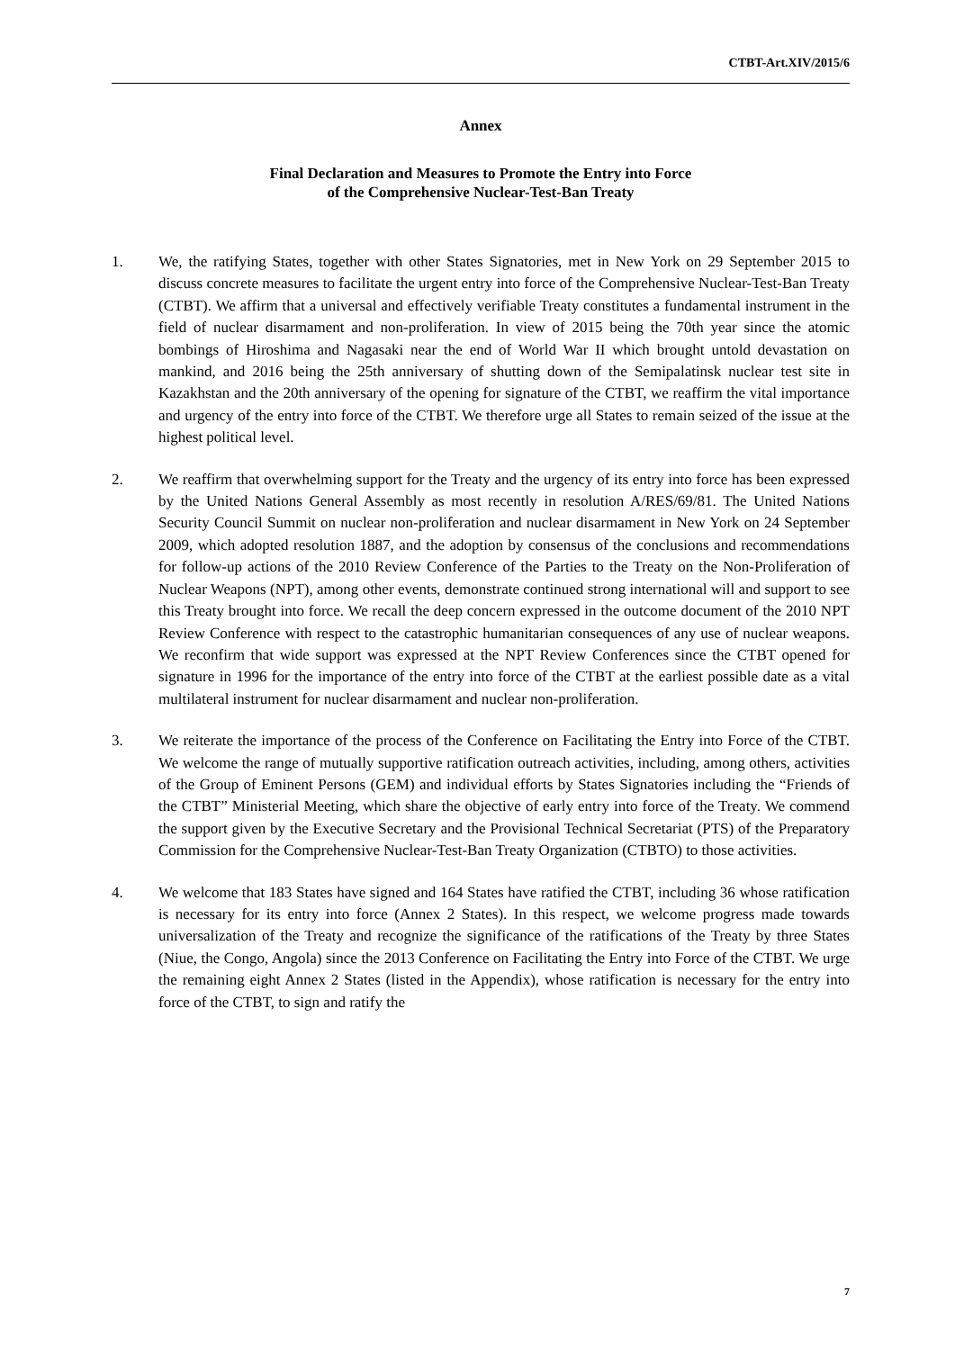CTBT-Art.XIV/2015/6
Annex
Final Declaration and Measures to Promote the Entry into Force
of the Comprehensive Nuclear-Test-Ban Treaty
1. We, the ratifying States, together with other States Signatories, met in New York on 29 September 2015 to discuss concrete measures to facilitate the urgent entry into force of the Comprehensive Nuclear-Test-Ban Treaty (CTBT). We affirm that a universal and effectively verifiable Treaty constitutes a fundamental instrument in the field of nuclear disarmament and non-proliferation. In view of 2015 being the 70th year since the atomic bombings of Hiroshima and Nagasaki near the end of World War II which brought untold devastation on mankind, and 2016 being the 25th anniversary of shutting down of the Semipalatinsk nuclear test site in Kazakhstan and the 20th anniversary of the opening for signature of the CTBT, we reaffirm the vital importance and urgency of the entry into force of the CTBT. We therefore urge all States to remain seized of the issue at the highest political level.
2. We reaffirm that overwhelming support for the Treaty and the urgency of its entry into force has been expressed by the United Nations General Assembly as most recently in resolution A/RES/69/81. The United Nations Security Council Summit on nuclear non-proliferation and nuclear disarmament in New York on 24 September 2009, which adopted resolution 1887, and the adoption by consensus of the conclusions and recommendations for follow-up actions of the 2010 Review Conference of the Parties to the Treaty on the Non-Proliferation of Nuclear Weapons (NPT), among other events, demonstrate continued strong international will and support to see this Treaty brought into force. We recall the deep concern expressed in the outcome document of the 2010 NPT Review Conference with respect to the catastrophic humanitarian consequences of any use of nuclear weapons. We reconfirm that wide support was expressed at the NPT Review Conferences since the CTBT opened for signature in 1996 for the importance of the entry into force of the CTBT at the earliest possible date as a vital multilateral instrument for nuclear disarmament and nuclear non-proliferation.
3. We reiterate the importance of the process of the Conference on Facilitating the Entry into Force of the CTBT. We welcome the range of mutually supportive ratification outreach activities, including, among others, activities of the Group of Eminent Persons (GEM) and individual efforts by States Signatories including the “Friends of the CTBT” Ministerial Meeting, which share the objective of early entry into force of the Treaty. We commend the support given by the Executive Secretary and the Provisional Technical Secretariat (PTS) of the Preparatory Commission for the Comprehensive Nuclear-Test-Ban Treaty Organization (CTBTO) to those activities.
4. We welcome that 183 States have signed and 164 States have ratified the CTBT, including 36 whose ratification is necessary for its entry into force (Annex 2 States). In this respect, we welcome progress made towards universalization of the Treaty and recognize the significance of the ratifications of the Treaty by three States (Niue, the Congo, Angola) since the 2013 Conference on Facilitating the Entry into Force of the CTBT. We urge the remaining eight Annex 2 States (listed in the Appendix), whose ratification is necessary for the entry into force of the CTBT, to sign and ratify the
7